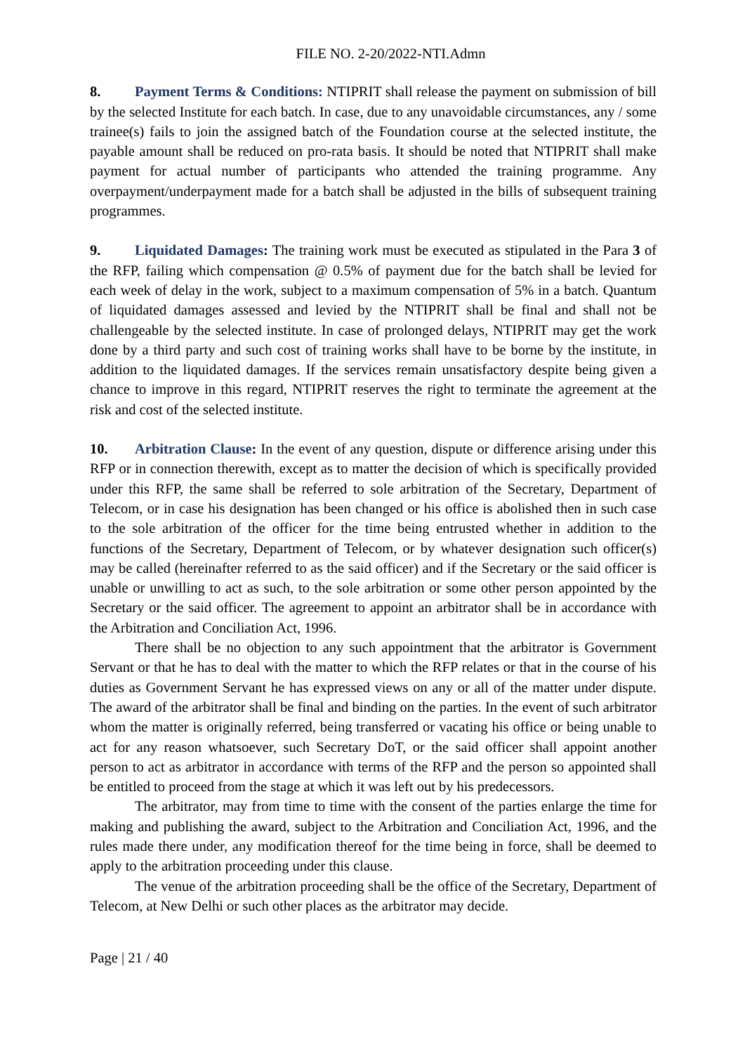FILE NO. 2-20/2022-NTI.Admn
8. Payment Terms & Conditions: NTIPRIT shall release the payment on submission of bill by the selected Institute for each batch. In case, due to any unavoidable circumstances, any / some trainee(s) fails to join the assigned batch of the Foundation course at the selected institute, the payable amount shall be reduced on pro-rata basis. It should be noted that NTIPRIT shall make payment for actual number of participants who attended the training programme. Any overpayment/underpayment made for a batch shall be adjusted in the bills of subsequent training programmes.
9. Liquidated Damages: The training work must be executed as stipulated in the Para 3 of the RFP, failing which compensation @ 0.5% of payment due for the batch shall be levied for each week of delay in the work, subject to a maximum compensation of 5% in a batch. Quantum of liquidated damages assessed and levied by the NTIPRIT shall be final and shall not be challengeable by the selected institute. In case of prolonged delays, NTIPRIT may get the work done by a third party and such cost of training works shall have to be borne by the institute, in addition to the liquidated damages. If the services remain unsatisfactory despite being given a chance to improve in this regard, NTIPRIT reserves the right to terminate the agreement at the risk and cost of the selected institute.
10. Arbitration Clause: In the event of any question, dispute or difference arising under this RFP or in connection therewith, except as to matter the decision of which is specifically provided under this RFP, the same shall be referred to sole arbitration of the Secretary, Department of Telecom, or in case his designation has been changed or his office is abolished then in such case to the sole arbitration of the officer for the time being entrusted whether in addition to the functions of the Secretary, Department of Telecom, or by whatever designation such officer(s) may be called (hereinafter referred to as the said officer) and if the Secretary or the said officer is unable or unwilling to act as such, to the sole arbitration or some other person appointed by the Secretary or the said officer. The agreement to appoint an arbitrator shall be in accordance with the Arbitration and Conciliation Act, 1996.
There shall be no objection to any such appointment that the arbitrator is Government Servant or that he has to deal with the matter to which the RFP relates or that in the course of his duties as Government Servant he has expressed views on any or all of the matter under dispute. The award of the arbitrator shall be final and binding on the parties. In the event of such arbitrator whom the matter is originally referred, being transferred or vacating his office or being unable to act for any reason whatsoever, such Secretary DoT, or the said officer shall appoint another person to act as arbitrator in accordance with terms of the RFP and the person so appointed shall be entitled to proceed from the stage at which it was left out by his predecessors.
The arbitrator, may from time to time with the consent of the parties enlarge the time for making and publishing the award, subject to the Arbitration and Conciliation Act, 1996, and the rules made there under, any modification thereof for the time being in force, shall be deemed to apply to the arbitration proceeding under this clause.
The venue of the arbitration proceeding shall be the office of the Secretary, Department of Telecom, at New Delhi or such other places as the arbitrator may decide.
Page | 21 / 40